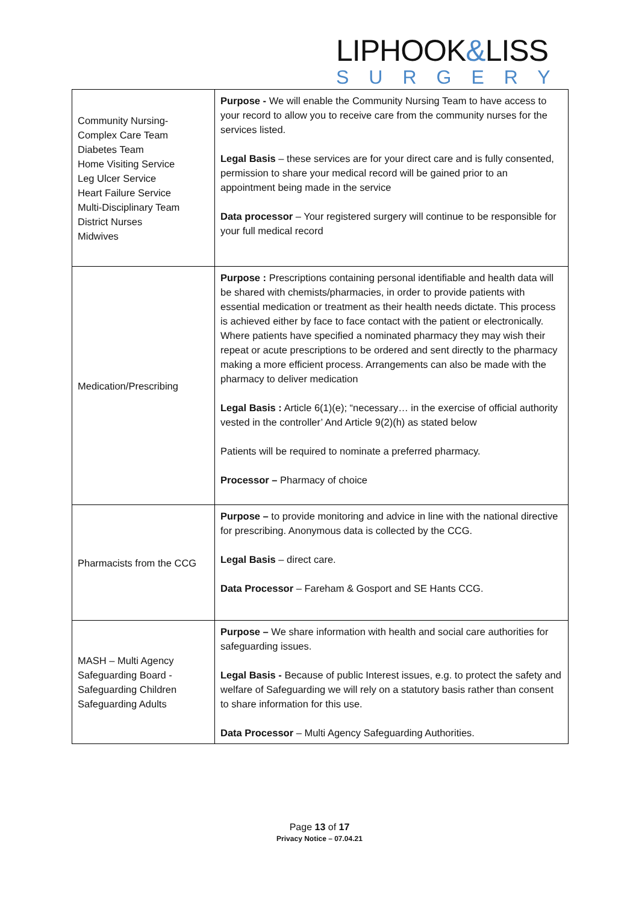LIPHOOK&LISS
SURGERY
| Community Nursing- Complex Care Team Diabetes Team Home Visiting Service Leg Ulcer Service Heart Failure Service Multi-Disciplinary Team District Nurses Midwives | Purpose - We will enable the Community Nursing Team to have access to your record to allow you to receive care from the community nurses for the services listed. Legal Basis – these services are for your direct care and is fully consented, permission to share your medical record will be gained prior to an appointment being made in the service Data processor – Your registered surgery will continue to be responsible for your full medical record |
| Medication/Prescribing | Purpose : Prescriptions containing personal identifiable and health data will be shared with chemists/pharmacies, in order to provide patients with essential medication or treatment as their health needs dictate. This process is achieved either by face to face contact with the patient or electronically. Where patients have specified a nominated pharmacy they may wish their repeat or acute prescriptions to be ordered and sent directly to the pharmacy making a more efficient process. Arrangements can also be made with the pharmacy to deliver medication Legal Basis : Article 6(1)(e); “necessary… in the exercise of official authority vested in the controller’ And Article 9(2)(h) as stated below Patients will be required to nominate a preferred pharmacy. Processor – Pharmacy of choice |
| Pharmacists from the CCG | Purpose – to provide monitoring and advice in line with the national directive for prescribing. Anonymous data is collected by the CCG. Legal Basis – direct care. Data Processor – Fareham & Gosport and SE Hants CCG. |
| MASH – Multi Agency Safeguarding Board - Safeguarding Children Safeguarding Adults | Purpose – We share information with health and social care authorities for safeguarding issues. Legal Basis - Because of public Interest issues, e.g. to protect the safety and welfare of Safeguarding we will rely on a statutory basis rather than consent to share information for this use. Data Processor – Multi Agency Safeguarding Authorities. |
Page 13 of 17
Privacy Notice – 07.04.21